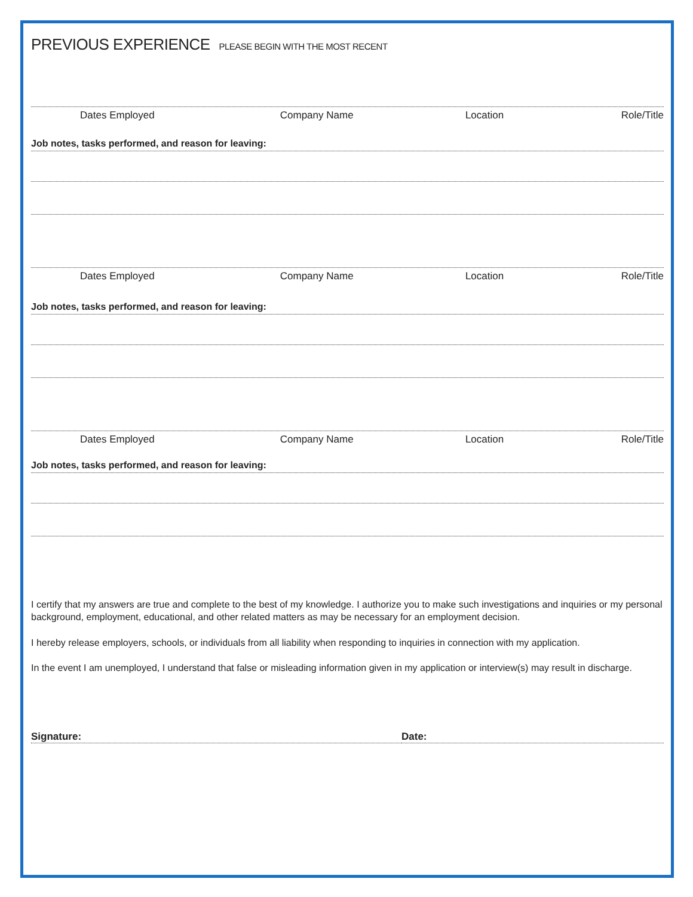PREVIOUS EXPERIENCE PLEASE BEGIN WITH THE MOST RECENT
Dates Employed Company Name Location Role/Title
Job notes, tasks performed, and reason for leaving:
Dates Employed Company Name Location Role/Title
Job notes, tasks performed, and reason for leaving:
Dates Employed Company Name Location Role/Title
Job notes, tasks performed, and reason for leaving:
I certify that my answers are true and complete to the best of my knowledge. I authorize you to make such investigations and inquiries or my personal background, employment, educational, and other related matters as may be necessary for an employment decision.
I hereby release employers, schools, or individuals from all liability when responding to inquiries in connection with my application.
In the event I am unemployed, I understand that false or misleading information given in my application or interview(s) may result in discharge.
Signature: Date: